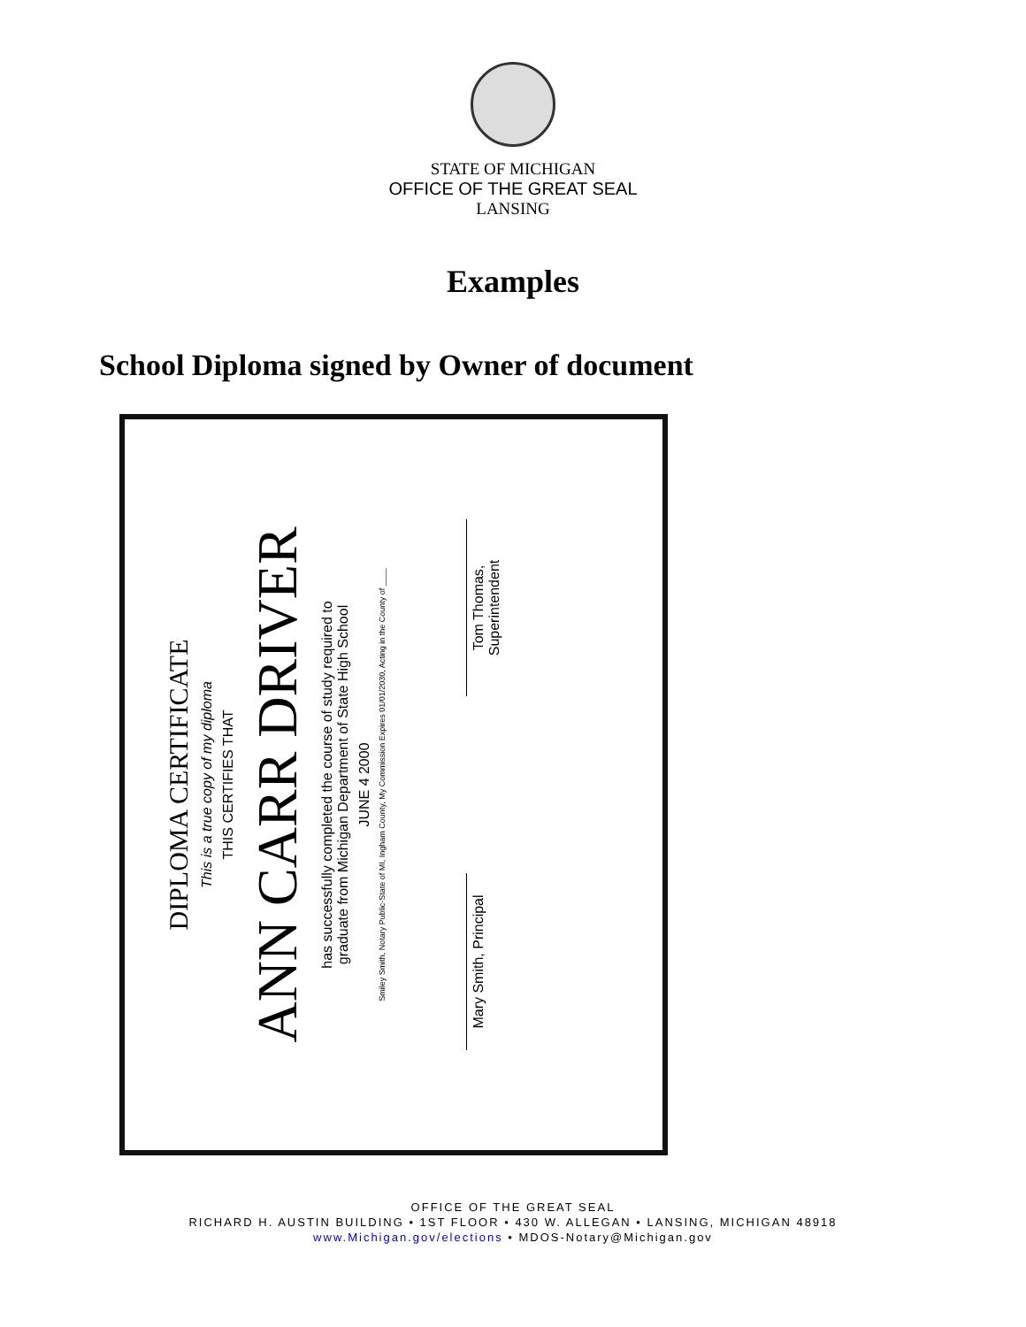STATE OF MICHIGAN
OFFICE OF THE GREAT SEAL
LANSING
Examples
School Diploma signed by Owner of document
DIPLOMA CERTIFICATE
This is a true copy of my diploma
THIS CERTIFIES THAT
ANN CARR DRIVER
has successfully completed the course of study required to
graduate from Michigan Department of State High School
JUNE 4 2000
Smiley Smith, Notary Public-State of MI, Ingham County, My Commission Expires 01/01/2030, Acting in the County of ____
Mary Smith, Principal
Tom Thomas, Superintendent
OFFICE OF THE GREAT SEAL
RICHARD H. AUSTIN BUILDING • 1ST FLOOR • 430 W. ALLEGAN • LANSING, MICHIGAN 48918
www.Michigan.gov/elections • MDOS-Notary@Michigan.gov